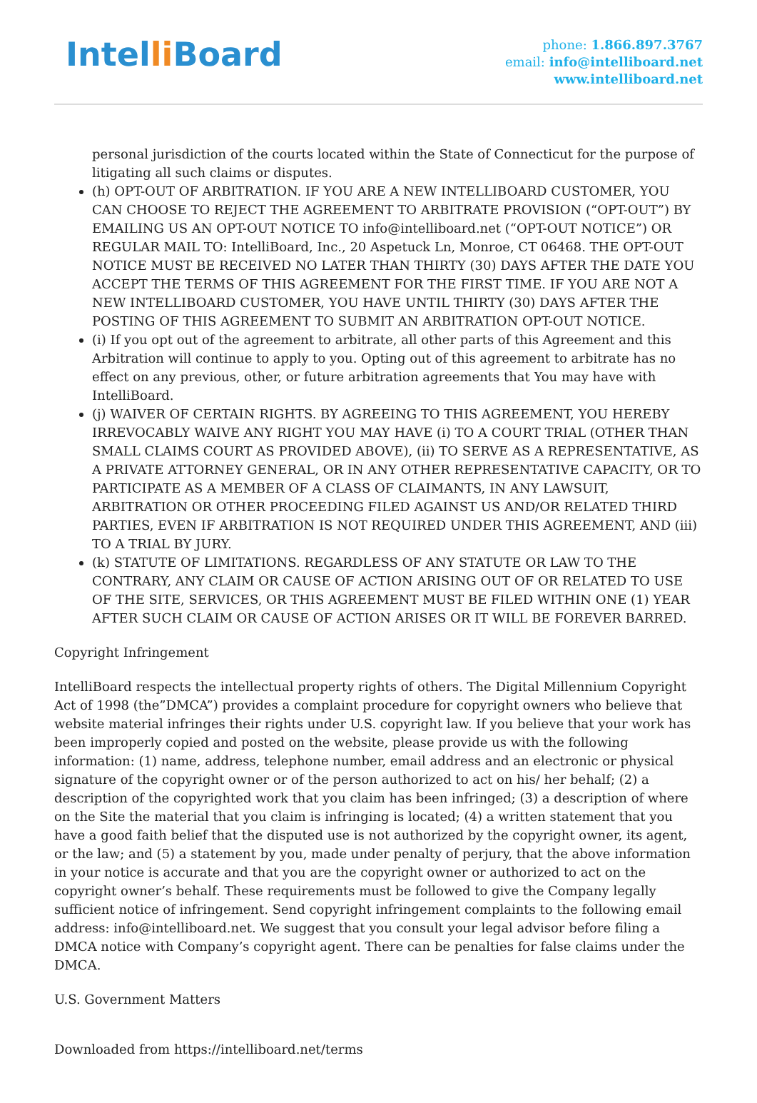Intelli Board
phone: 1.866.897.3767
email: info@intelliboard.net
www.intelliboard.net
personal jurisdiction of the courts located within the State of Connecticut for the purpose of litigating all such claims or disputes.
(h) OPT-OUT OF ARBITRATION. IF YOU ARE A NEW INTELLIBOARD CUSTOMER, YOU CAN CHOOSE TO REJECT THE AGREEMENT TO ARBITRATE PROVISION (“OPT-OUT”) BY EMAILING US AN OPT-OUT NOTICE TO info@intelliboard.net (“OPT-OUT NOTICE”) OR REGULAR MAIL TO: IntelliBoard, Inc., 20 Aspetuck Ln, Monroe, CT 06468. THE OPT-OUT NOTICE MUST BE RECEIVED NO LATER THAN THIRTY (30) DAYS AFTER THE DATE YOU ACCEPT THE TERMS OF THIS AGREEMENT FOR THE FIRST TIME. IF YOU ARE NOT A NEW INTELLIBOARD CUSTOMER, YOU HAVE UNTIL THIRTY (30) DAYS AFTER THE POSTING OF THIS AGREEMENT TO SUBMIT AN ARBITRATION OPT-OUT NOTICE.
(i) If you opt out of the agreement to arbitrate, all other parts of this Agreement and this Arbitration will continue to apply to you. Opting out of this agreement to arbitrate has no effect on any previous, other, or future arbitration agreements that You may have with IntelliBoard.
(j) WAIVER OF CERTAIN RIGHTS. BY AGREEING TO THIS AGREEMENT, YOU HEREBY IRREVOCABLY WAIVE ANY RIGHT YOU MAY HAVE (i) TO A COURT TRIAL (OTHER THAN SMALL CLAIMS COURT AS PROVIDED ABOVE), (ii) TO SERVE AS A REPRESENTATIVE, AS A PRIVATE ATTORNEY GENERAL, OR IN ANY OTHER REPRESENTATIVE CAPACITY, OR TO PARTICIPATE AS A MEMBER OF A CLASS OF CLAIMANTS, IN ANY LAWSUIT, ARBITRATION OR OTHER PROCEEDING FILED AGAINST US AND/OR RELATED THIRD PARTIES, EVEN IF ARBITRATION IS NOT REQUIRED UNDER THIS AGREEMENT, AND (iii) TO A TRIAL BY JURY.
(k) STATUTE OF LIMITATIONS. REGARDLESS OF ANY STATUTE OR LAW TO THE CONTRARY, ANY CLAIM OR CAUSE OF ACTION ARISING OUT OF OR RELATED TO USE OF THE SITE, SERVICES, OR THIS AGREEMENT MUST BE FILED WITHIN ONE (1) YEAR AFTER SUCH CLAIM OR CAUSE OF ACTION ARISES OR IT WILL BE FOREVER BARRED.
Copyright Infringement
IntelliBoard respects the intellectual property rights of others. The Digital Millennium Copyright Act of 1998 (the”DMCA”) provides a complaint procedure for copyright owners who believe that website material infringes their rights under U.S. copyright law. If you believe that your work has been improperly copied and posted on the website, please provide us with the following information: (1) name, address, telephone number, email address and an electronic or physical signature of the copyright owner or of the person authorized to act on his/ her behalf; (2) a description of the copyrighted work that you claim has been infringed; (3) a description of where on the Site the material that you claim is infringing is located; (4) a written statement that you have a good faith belief that the disputed use is not authorized by the copyright owner, its agent, or the law; and (5) a statement by you, made under penalty of perjury, that the above information in your notice is accurate and that you are the copyright owner or authorized to act on the copyright owner’s behalf. These requirements must be followed to give the Company legally sufficient notice of infringement. Send copyright infringement complaints to the following email address: info@intelliboard.net. We suggest that you consult your legal advisor before filing a DMCA notice with Company’s copyright agent. There can be penalties for false claims under the DMCA.
U.S. Government Matters
Downloaded from https://intelliboard.net/terms